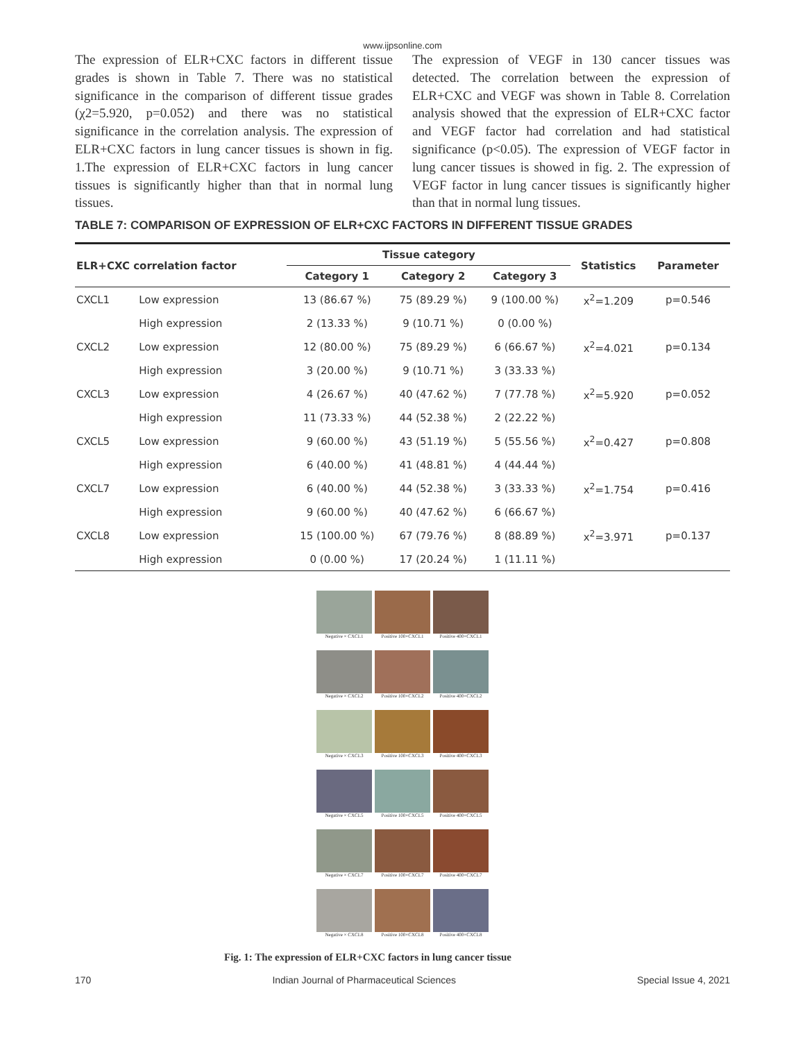www.ijpsonline.com
The expression of ELR+CXC factors in different tissue grades is shown in Table 7. There was no statistical significance in the comparison of different tissue grades (χ2=5.920, p=0.052) and there was no statistical significance in the correlation analysis. The expression of ELR+CXC factors in lung cancer tissues is shown in fig. 1.The expression of ELR+CXC factors in lung cancer tissues is significantly higher than that in normal lung tissues.
The expression of VEGF in 130 cancer tissues was detected. The correlation between the expression of ELR+CXC and VEGF was shown in Table 8. Correlation analysis showed that the expression of ELR+CXC factor and VEGF factor had correlation and had statistical significance (p<0.05). The expression of VEGF factor in lung cancer tissues is showed in fig. 2. The expression of VEGF factor in lung cancer tissues is significantly higher than that in normal lung tissues.
TABLE 7: COMPARISON OF EXPRESSION OF ELR+CXC FACTORS IN DIFFERENT TISSUE GRADES
| ELR+CXC correlation factor | | Tissue category | | | Statistics | Parameter |
| --- | --- | --- | --- | --- | --- | --- |
| | | Category 1 | Category 2 | Category 3 | | |
| CXCL1 | Low expression | 13 (86.67 %) | 75 (89.29 %) | 9 (100.00 %) | x<sup>2</sup>=1.209 | p=0.546 |
| | High expression | 2 (13.33 %) | 9 (10.71 %) | 0 (0.00 %) | | |
| CXCL2 | Low expression | 12 (80.00 %) | 75 (89.29 %) | 6 (66.67 %) | x<sup>2</sup>=4.021 | p=0.134 |
| | High expression | 3 (20.00 %) | 9 (10.71 %) | 3 (33.33 %) | | |
| CXCL3 | Low expression | 4 (26.67 %) | 40 (47.62 %) | 7 (77.78 %) | x<sup>2</sup>=5.920 | p=0.052 |
| | High expression | 11 (73.33 %) | 44 (52.38 %) | 2 (22.22 %) | | |
| CXCL5 | Low expression | 9 (60.00 %) | 43 (51.19 %) | 5 (55.56 %) | x<sup>2</sup>=0.427 | p=0.808 |
| | High expression | 6 (40.00 %) | 41 (48.81 %) | 4 (44.44 %) | | |
| CXCL7 | Low expression | 6 (40.00 %) | 44 (52.38 %) | 3 (33.33 %) | x<sup>2</sup>=1.754 | p=0.416 |
| | High expression | 9 (60.00 %) | 40 (47.62 %) | 6 (66.67 %) | | |
| CXCL8 | Low expression | 15 (100.00 %) | 67 (79.76 %) | 8 (88.89 %) | x<sup>2</sup>=3.971 | p=0.137 |
| | High expression | 0 (0.00 %) | 17 (20.24 %) | 1 (11.11 %) | | |
Negative × CXCL1
Positive 100×CXCL1
Positive 400×CXCL1
Negative × CXCL2
Positive 100×CXCL2
Positive 400×CXCL2
Negative × CXCL3
Positive 100×CXCL3
Positive 400×CXCL3
Negative × CXCL5
Positive 100×CXCL5
Positive 400×CXCL5
Negative × CXCL7
Positive 100×CXCL7
Positive 400×CXCL7
Negative × CXCL8
Positive 100×CXCL8
Positive 400×CXCL8
Fig. 1: The expression of ELR+CXC factors in lung cancer tissue
170 Indian Journal of Pharmaceutical Sciences Special Issue 4, 2021